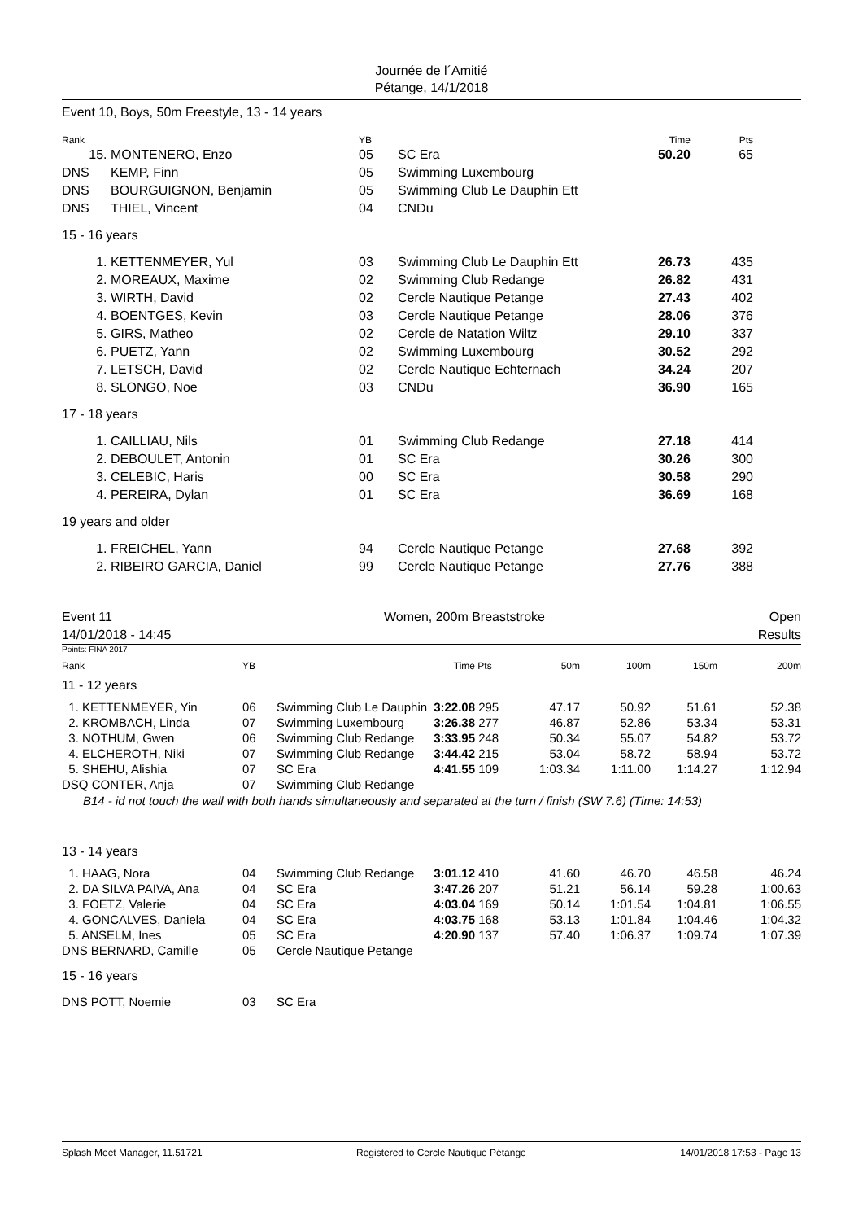Journée de l´Amitié
Pétange, 14/1/2018
Event 10, Boys, 50m Freestyle, 13 - 14 years
| Rank | | YB | | Time | Pts |
| --- | --- | --- | --- | --- | --- |
| 15. | MONTENERO, Enzo | 05 | SC Era | 50.20 | 65 |
| DNS | KEMP, Finn | 05 | Swimming Luxembourg | | |
| DNS | BOURGUIGNON, Benjamin | 05 | Swimming Club Le Dauphin Ett | | |
| DNS | THIEL, Vincent | 04 | CNDu | | |
| 15 - 16 years | | | | | |
| 1. | KETTENMEYER, Yul | 03 | Swimming Club Le Dauphin Ett | 26.73 | 435 |
| 2. | MOREAUX, Maxime | 02 | Swimming Club Redange | 26.82 | 431 |
| 3. | WIRTH, David | 02 | Cercle Nautique Petange | 27.43 | 402 |
| 4. | BOENTGES, Kevin | 03 | Cercle Nautique Petange | 28.06 | 376 |
| 5. | GIRS, Matheo | 02 | Cercle de Natation Wiltz | 29.10 | 337 |
| 6. | PUETZ, Yann | 02 | Swimming Luxembourg | 30.52 | 292 |
| 7. | LETSCH, David | 02 | Cercle Nautique Echternach | 34.24 | 207 |
| 8. | SLONGO, Noe | 03 | CNDu | 36.90 | 165 |
| 17 - 18 years | | | | | |
| 1. | CAILLIAU, Nils | 01 | Swimming Club Redange | 27.18 | 414 |
| 2. | DEBOULET, Antonin | 01 | SC Era | 30.26 | 300 |
| 3. | CELEBIC, Haris | 00 | SC Era | 30.58 | 290 |
| 4. | PEREIRA, Dylan | 01 | SC Era | 36.69 | 168 |
| 19 years and older | | | | | |
| 1. | FREICHEL, Yann | 94 | Cercle Nautique Petange | 27.68 | 392 |
| 2. | RIBEIRO GARCIA, Daniel | 99 | Cercle Nautique Petange | 27.76 | 388 |
Event 11
14/01/2018 - 14:45
Women, 200m Breaststroke Open
Results
Points: FINA 2017
| Rank | YB | | Time | Pts | 50m | 100m | 150m | 200m |
| --- | --- | --- | --- | --- | --- | --- | --- | --- |
| 11 - 12 years | | | | | | | | |
| 1. KETTENMEYER, Yin | 06 | Swimming Club Le Dauphin | 3:22.08 | 295 | 47.17 | 50.92 | 51.61 | 52.38 |
| 2. KROMBACH, Linda | 07 | Swimming Luxembourg | 3:26.38 | 277 | 46.87 | 52.86 | 53.34 | 53.31 |
| 3. NOTHUM, Gwen | 06 | Swimming Club Redange | 3:33.95 | 248 | 50.34 | 55.07 | 54.82 | 53.72 |
| 4. ELCHEROTH, Niki | 07 | Swimming Club Redange | 3:44.42 | 215 | 53.04 | 58.72 | 58.94 | 53.72 |
| 5. SHEHU, Alishia | 07 | SC Era | 4:41.55 | 109 | 1:03.34 | 1:11.00 | 1:14.27 | 1:12.94 |
| DSQ CONTER, Anja | 07 | Swimming Club Redange | | | | | | |
| B14 - id not touch the wall with both hands simultaneously and separated at the turn / finish (SW 7.6) (Time: 14:53) | | | | | | | | |
| 13 - 14 years | | | | | | | | |
| 1. HAAG, Nora | 04 | Swimming Club Redange | 3:01.12 | 410 | 41.60 | 46.70 | 46.58 | 46.24 |
| 2. DA SILVA PAIVA, Ana | 04 | SC Era | 3:47.26 | 207 | 51.21 | 56.14 | 59.28 | 1:00.63 |
| 3. FOETZ, Valerie | 04 | SC Era | 4:03.04 | 169 | 50.14 | 1:01.54 | 1:04.81 | 1:06.55 |
| 4. GONCALVES, Daniela | 04 | SC Era | 4:03.75 | 168 | 53.13 | 1:01.84 | 1:04.46 | 1:04.32 |
| 5. ANSELM, Ines | 05 | SC Era | 4:20.90 | 137 | 57.40 | 1:06.37 | 1:09.74 | 1:07.39 |
| DNS BERNARD, Camille | 05 | Cercle Nautique Petange | | | | | | |
| 15 - 16 years | | | | | | | | |
| DNS POTT, Noemie | 03 | SC Era | | | | | | |
Splash Meet Manager, 11.51721 Registered to Cercle Nautique Pétange 14/01/2018 17:53 - Page 13